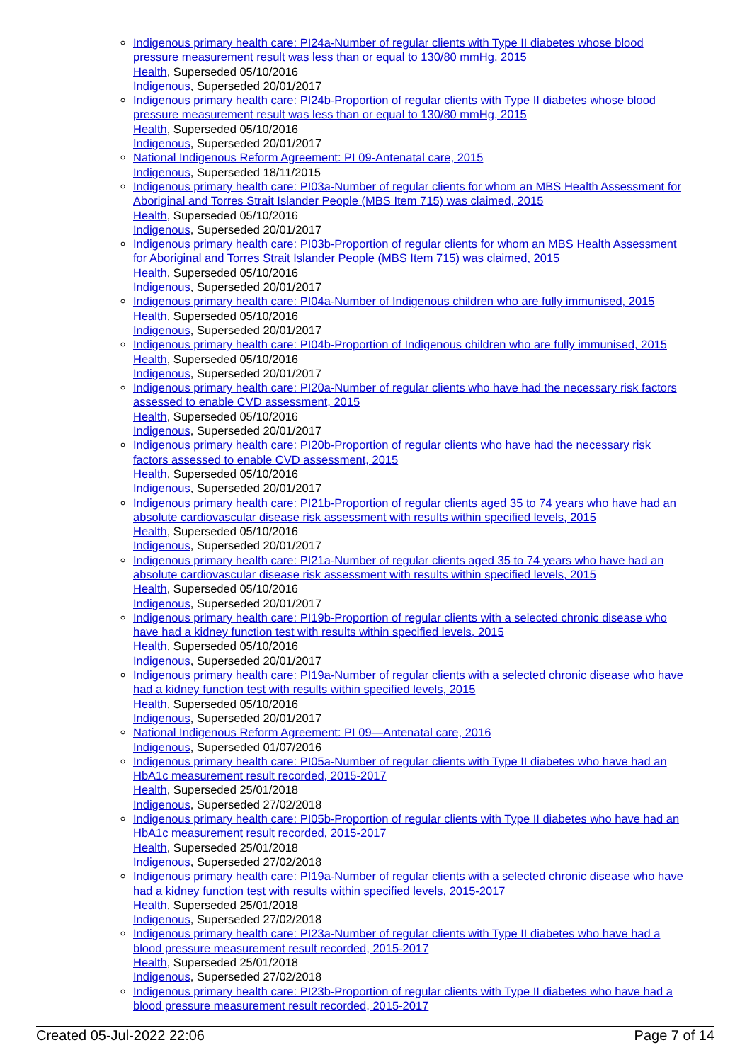Indigenous primary health care: PI24a-Number of regular clients with Type II diabetes whose blood pressure measurement result was less than or equal to 130/80 mmHg, 2015
Health, Superseded 05/10/2016
Indigenous, Superseded 20/01/2017
Indigenous primary health care: PI24b-Proportion of regular clients with Type II diabetes whose blood pressure measurement result was less than or equal to 130/80 mmHg, 2015
Health, Superseded 05/10/2016
Indigenous, Superseded 20/01/2017
National Indigenous Reform Agreement: PI 09-Antenatal care, 2015
Indigenous, Superseded 18/11/2015
Indigenous primary health care: PI03a-Number of regular clients for whom an MBS Health Assessment for Aboriginal and Torres Strait Islander People (MBS Item 715) was claimed, 2015
Health, Superseded 05/10/2016
Indigenous, Superseded 20/01/2017
Indigenous primary health care: PI03b-Proportion of regular clients for whom an MBS Health Assessment for Aboriginal and Torres Strait Islander People (MBS Item 715) was claimed, 2015
Health, Superseded 05/10/2016
Indigenous, Superseded 20/01/2017
Indigenous primary health care: PI04a-Number of Indigenous children who are fully immunised, 2015
Health, Superseded 05/10/2016
Indigenous, Superseded 20/01/2017
Indigenous primary health care: PI04b-Proportion of Indigenous children who are fully immunised, 2015
Health, Superseded 05/10/2016
Indigenous, Superseded 20/01/2017
Indigenous primary health care: PI20a-Number of regular clients who have had the necessary risk factors assessed to enable CVD assessment, 2015
Health, Superseded 05/10/2016
Indigenous, Superseded 20/01/2017
Indigenous primary health care: PI20b-Proportion of regular clients who have had the necessary risk factors assessed to enable CVD assessment, 2015
Health, Superseded 05/10/2016
Indigenous, Superseded 20/01/2017
Indigenous primary health care: PI21b-Proportion of regular clients aged 35 to 74 years who have had an absolute cardiovascular disease risk assessment with results within specified levels, 2015
Health, Superseded 05/10/2016
Indigenous, Superseded 20/01/2017
Indigenous primary health care: PI21a-Number of regular clients aged 35 to 74 years who have had an absolute cardiovascular disease risk assessment with results within specified levels, 2015
Health, Superseded 05/10/2016
Indigenous, Superseded 20/01/2017
Indigenous primary health care: PI19b-Proportion of regular clients with a selected chronic disease who have had a kidney function test with results within specified levels, 2015
Health, Superseded 05/10/2016
Indigenous, Superseded 20/01/2017
Indigenous primary health care: PI19a-Number of regular clients with a selected chronic disease who have had a kidney function test with results within specified levels, 2015
Health, Superseded 05/10/2016
Indigenous, Superseded 20/01/2017
National Indigenous Reform Agreement: PI 09—Antenatal care, 2016
Indigenous, Superseded 01/07/2016
Indigenous primary health care: PI05a-Number of regular clients with Type II diabetes who have had an HbA1c measurement result recorded, 2015-2017
Health, Superseded 25/01/2018
Indigenous, Superseded 27/02/2018
Indigenous primary health care: PI05b-Proportion of regular clients with Type II diabetes who have had an HbA1c measurement result recorded, 2015-2017
Health, Superseded 25/01/2018
Indigenous, Superseded 27/02/2018
Indigenous primary health care: PI19a-Number of regular clients with a selected chronic disease who have had a kidney function test with results within specified levels, 2015-2017
Health, Superseded 25/01/2018
Indigenous, Superseded 27/02/2018
Indigenous primary health care: PI23a-Number of regular clients with Type II diabetes who have had a blood pressure measurement result recorded, 2015-2017
Health, Superseded 25/01/2018
Indigenous, Superseded 27/02/2018
Indigenous primary health care: PI23b-Proportion of regular clients with Type II diabetes who have had a blood pressure measurement result recorded, 2015-2017
Created 05-Jul-2022 22:06 Page 7 of 14